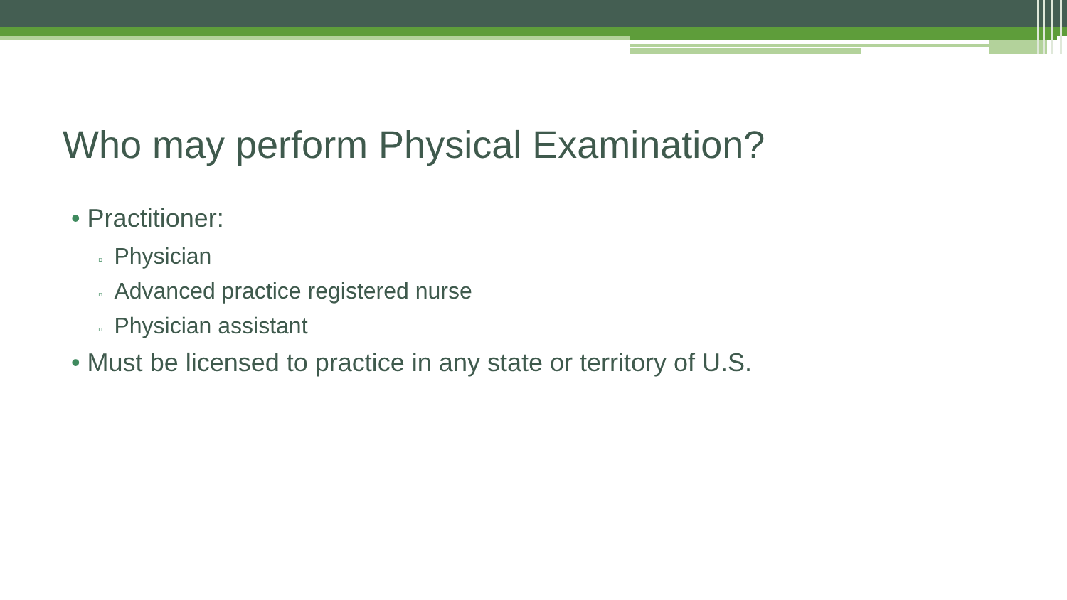Who may perform Physical Examination?
• Practitioner:
▫ Physician
▫ Advanced practice registered nurse
▫ Physician assistant
• Must be licensed to practice in any state or territory of U.S.